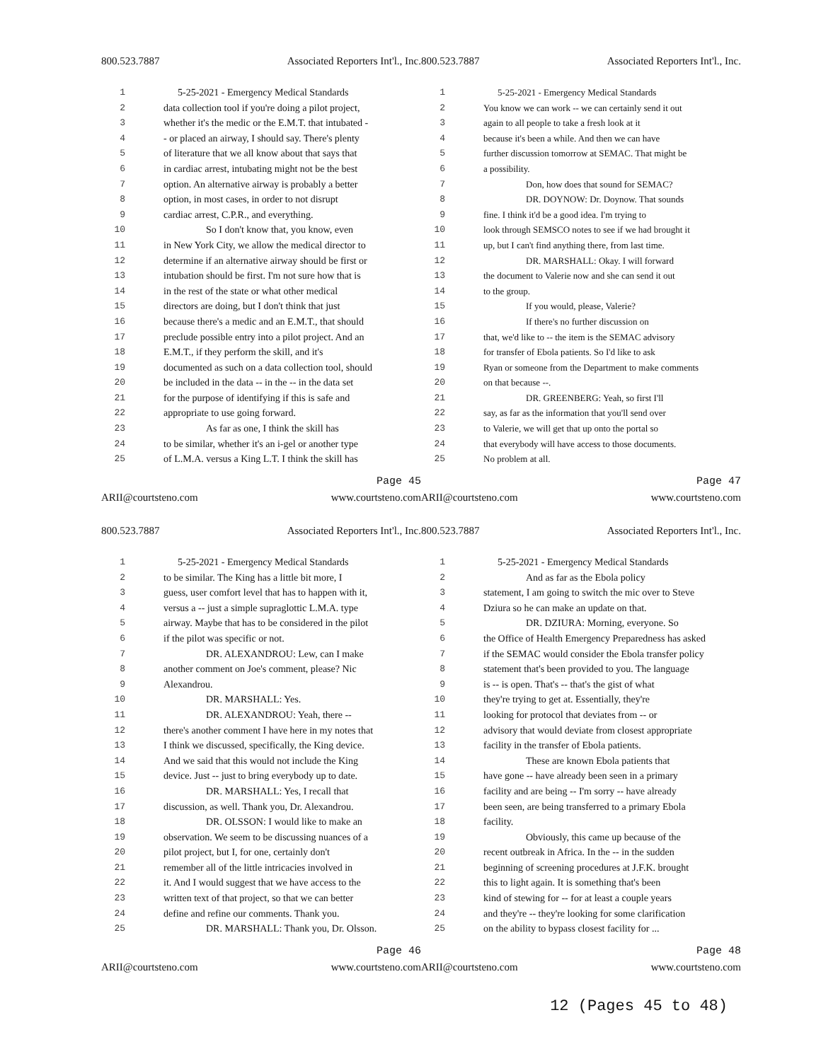800.523.7887 Associated Reporters Int'l., Inc.
1 5-25-2021 - Emergency Medical Standards
2 data collection tool if you're doing a pilot project,
3 whether it's the medic or the E.M.T. that intubated -
4 - or placed an airway, I should say. There's plenty
5 of literature that we all know about that says that
6 in cardiac arrest, intubating might not be the best
7 option. An alternative airway is probably a better
8 option, in most cases, in order to not disrupt
9 cardiac arrest, C.P.R., and everything.
10 So I don't know that, you know, even
11 in New York City, we allow the medical director to
12 determine if an alternative airway should be first or
13 intubation should be first. I'm not sure how that is
14 in the rest of the state or what other medical
15 directors are doing, but I don't think that just
16 because there's a medic and an E.M.T., that should
17 preclude possible entry into a pilot project. And an
18 E.M.T., if they perform the skill, and it's
19 documented as such on a data collection tool, should
20 be included in the data -- in the -- in the data set
21 for the purpose of identifying if this is safe and
22 appropriate to use going forward.
23 As far as one, I think the skill has
24 to be similar, whether it's an i-gel or another type
25 of L.M.A. versus a King L.T. I think the skill has
Page 45
ARII@courtsteno.com www.courtsteno.com
800.523.7887 Associated Reporters Int'l., Inc.
1 5-25-2021 - Emergency Medical Standards
2 You know we can work -- we can certainly send it out
3 again to all people to take a fresh look at it
4 because it's been a while. And then we can have
5 further discussion tomorrow at SEMAC. That might be
6 a possibility.
7 Don, how does that sound for SEMAC?
8 DR. DOYNOW: Dr. Doynow. That sounds
9 fine. I think it'd be a good idea. I'm trying to
10 look through SEMSCO notes to see if we had brought it
11 up, but I can't find anything there, from last time.
12 DR. MARSHALL: Okay. I will forward
13 the document to Valerie now and she can send it out
14 to the group.
15 If you would, please, Valerie?
16 If there's no further discussion on
17 that, we'd like to -- the item is the SEMAC advisory
18 for transfer of Ebola patients. So I'd like to ask
19 Ryan or someone from the Department to make comments
20 on that because --.
21 DR. GREENBERG: Yeah, so first I'll
22 say, as far as the information that you'll send over
23 to Valerie, we will get that up onto the portal so
24 that everybody will have access to those documents.
25 No problem at all.
Page 47
ARII@courtsteno.com www.courtsteno.com
800.523.7887 Associated Reporters Int'l., Inc.
1 5-25-2021 - Emergency Medical Standards
2 to be similar. The King has a little bit more, I
3 guess, user comfort level that has to happen with it,
4 versus a -- just a simple supraglottic L.M.A. type
5 airway. Maybe that has to be considered in the pilot
6 if the pilot was specific or not.
7 DR. ALEXANDROU: Lew, can I make
8 another comment on Joe's comment, please? Nic
9 Alexandrou.
10 DR. MARSHALL: Yes.
11 DR. ALEXANDROU: Yeah, there --
12 there's another comment I have here in my notes that
13 I think we discussed, specifically, the King device.
14 And we said that this would not include the King
15 device. Just -- just to bring everybody up to date.
16 DR. MARSHALL: Yes, I recall that
17 discussion, as well. Thank you, Dr. Alexandrou.
18 DR. OLSSON: I would like to make an
19 observation. We seem to be discussing nuances of a
20 pilot project, but I, for one, certainly don't
21 remember all of the little intricacies involved in
22 it. And I would suggest that we have access to the
23 written text of that project, so that we can better
24 define and refine our comments. Thank you.
25 DR. MARSHALL: Thank you, Dr. Olsson.
Page 46
ARII@courtsteno.com www.courtsteno.com
800.523.7887 Associated Reporters Int'l., Inc.
1 5-25-2021 - Emergency Medical Standards
2 And as far as the Ebola policy
3 statement, I am going to switch the mic over to Steve
4 Dziura so he can make an update on that.
5 DR. DZIURA: Morning, everyone. So
6 the Office of Health Emergency Preparedness has asked
7 if the SEMAC would consider the Ebola transfer policy
8 statement that's been provided to you. The language
9 is -- is open. That's -- that's the gist of what
10 they're trying to get at. Essentially, they're
11 looking for protocol that deviates from -- or
12 advisory that would deviate from closest appropriate
13 facility in the transfer of Ebola patients.
14 These are known Ebola patients that
15 have gone -- have already been seen in a primary
16 facility and are being -- I'm sorry -- have already
17 been seen, are being transferred to a primary Ebola
18 facility.
19 Obviously, this came up because of the
20 recent outbreak in Africa. In the -- in the sudden
21 beginning of screening procedures at J.F.K. brought
22 this to light again. It is something that's been
23 kind of stewing for -- for at least a couple years
24 and they're -- they're looking for some clarification
25 on the ability to bypass closest facility for ...
Page 48
ARII@courtsteno.com www.courtsteno.com
12 (Pages 45 to 48)